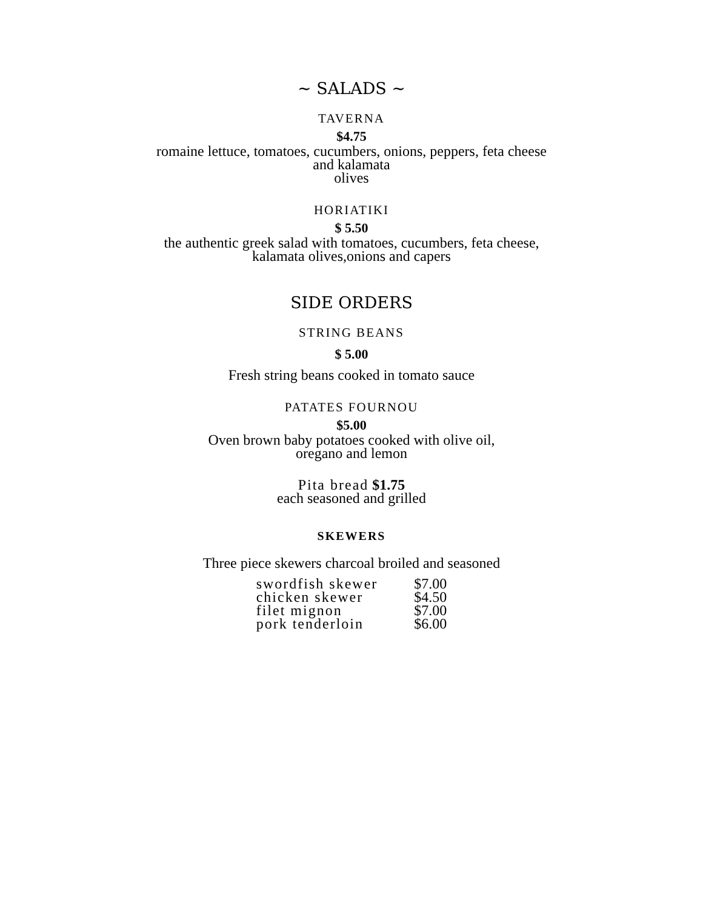~ SALADS ~
TAVERNA
$4.75
romaine lettuce, tomatoes, cucumbers, onions, peppers, feta cheese
and kalamata
olives
HORIATIKI
$ 5.50
the authentic greek salad with tomatoes, cucumbers, feta cheese,
kalamata olives,onions and capers
SIDE ORDERS
STRING BEANS
$ 5.00
Fresh string beans cooked in tomato sauce
PATATES FOURNOU
$5.00
Oven brown baby potatoes cooked with olive oil,
oregano and lemon
Pita bread $1.75
each seasoned and grilled
SKEWERS
Three piece skewers charcoal broiled and seasoned
| swordfish skewer | $7.00 |
| chicken skewer | $4.50 |
| filet mignon | $7.00 |
| pork tenderloin | $6.00 |